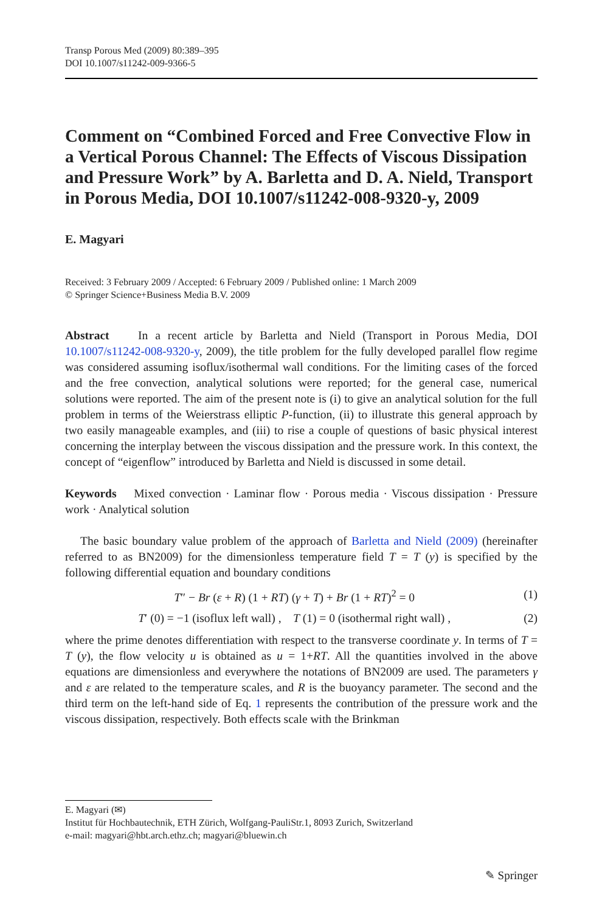Transp Porous Med (2009) 80:389–395
DOI 10.1007/s11242-009-9366-5
Comment on “Combined Forced and Free Convective Flow in a Vertical Porous Channel: The Effects of Viscous Dissipation and Pressure Work” by A. Barletta and D. A. Nield, Transport in Porous Media, DOI 10.1007/s11242-008-9320-y, 2009
E. Magyari
Received: 3 February 2009 / Accepted: 6 February 2009 / Published online: 1 March 2009
© Springer Science+Business Media B.V. 2009
Abstract In a recent article by Barletta and Nield (Transport in Porous Media, DOI 10.1007/s11242-008-9320-y, 2009), the title problem for the fully developed parallel flow regime was considered assuming isoflux/isothermal wall conditions. For the limiting cases of the forced and the free convection, analytical solutions were reported; for the general case, numerical solutions were reported. The aim of the present note is (i) to give an analytical solution for the full problem in terms of the Weierstrass elliptic P-function, (ii) to illustrate this general approach by two easily manageable examples, and (iii) to rise a couple of questions of basic physical interest concerning the interplay between the viscous dissipation and the pressure work. In this context, the concept of “eigenflow” introduced by Barletta and Nield is discussed in some detail.
Keywords Mixed convection · Laminar flow · Porous media · Viscous dissipation · Pressure work · Analytical solution
The basic boundary value problem of the approach of Barletta and Nield (2009) (hereinafter referred to as BN2009) for the dimensionless temperature field T = T (y) is specified by the following differential equation and boundary conditions
T″ − Br (ε + R) (1 + RT) (γ + T) + Br (1 + RT)<sup>2</sup> = 0 (1)
T′ (0) = −1 (isoflux left wall) , T (1) = 0 (isothermal right wall) , (2)
where the prime denotes differentiation with respect to the transverse coordinate y. In terms of T = T (y), the flow velocity u is obtained as u = 1+RT. All the quantities involved in the above equations are dimensionless and everywhere the notations of BN2009 are used. The parameters γ and ε are related to the temperature scales, and R is the buoyancy parameter. The second and the third term on the left-hand side of Eq. 1 represents the contribution of the pressure work and the viscous dissipation, respectively. Both effects scale with the Brinkman
E. Magyari (✉)
Institut für Hochbautechnik, ETH Zürich, Wolfgang-PauliStr.1, 8093 Zurich, Switzerland
e-mail: magyari@hbt.arch.ethz.ch; magyari@bluewin.ch
✎ Springer